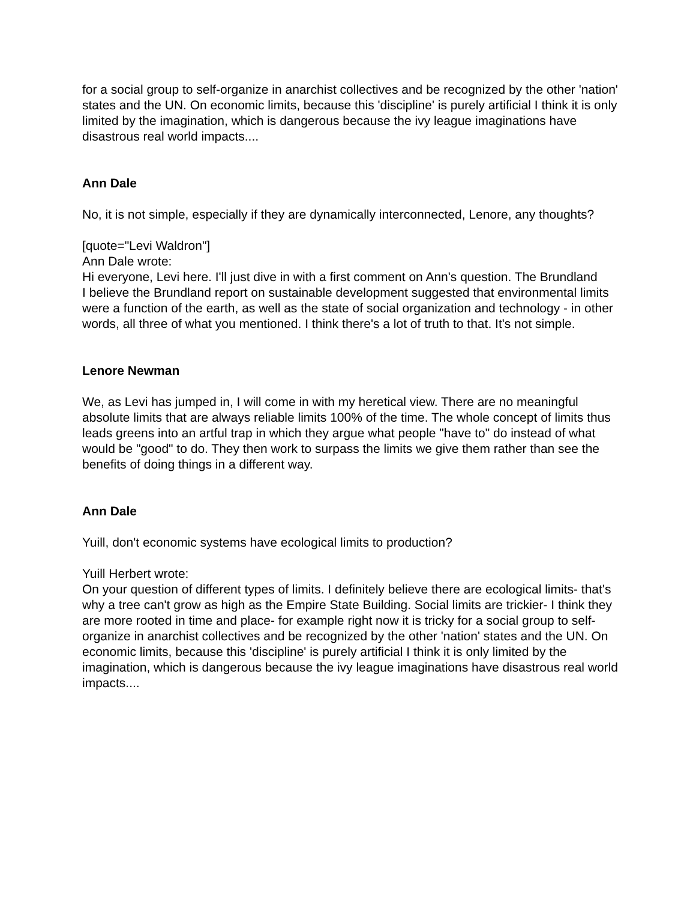for a social group to self-organize in anarchist collectives and be recognized by the other 'nation' states and the UN. On economic limits, because this 'discipline' is purely artificial I think it is only limited by the imagination, which is dangerous because the ivy league imaginations have disastrous real world impacts....
Ann Dale
No, it is not simple, especially if they are dynamically interconnected, Lenore, any thoughts?
[quote="Levi Waldron"]
Ann Dale wrote:
Hi everyone, Levi here. I'll just dive in with a first comment on Ann's question. The Brundland
I believe the Brundland report on sustainable development suggested that environmental limits were a function of the earth, as well as the state of social organization and technology - in other words, all three of what you mentioned. I think there's a lot of truth to that. It's not simple.
Lenore Newman
We, as Levi has jumped in, I will come in with my heretical view. There are no meaningful absolute limits that are always reliable limits 100% of the time. The whole concept of limits thus leads greens into an artful trap in which they argue what people "have to" do instead of what would be "good" to do. They then work to surpass the limits we give them rather than see the benefits of doing things in a different way.
Ann Dale
Yuill, don't economic systems have ecological limits to production?
Yuill Herbert wrote:
On your question of different types of limits. I definitely believe there are ecological limits- that's why a tree can't grow as high as the Empire State Building. Social limits are trickier- I think they are more rooted in time and place- for example right now it is tricky for a social group to self-organize in anarchist collectives and be recognized by the other 'nation' states and the UN. On economic limits, because this 'discipline' is purely artificial I think it is only limited by the imagination, which is dangerous because the ivy league imaginations have disastrous real world impacts....